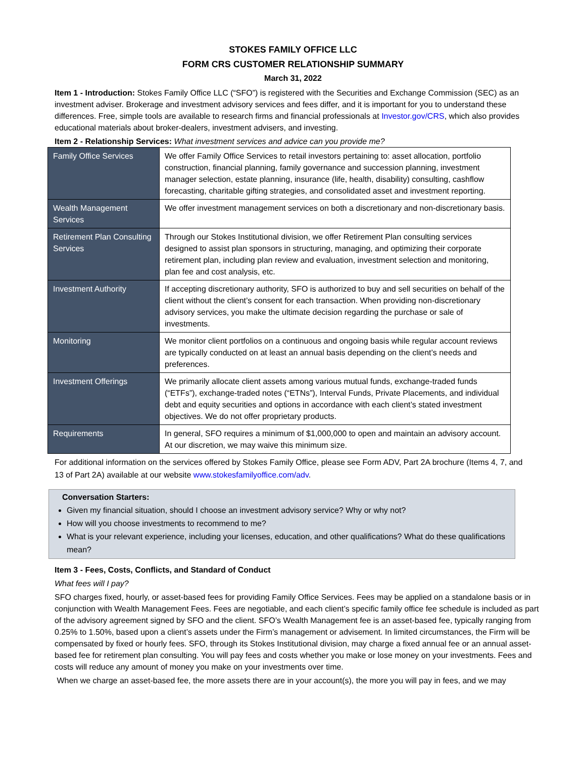STOKES FAMILY OFFICE LLC
FORM CRS CUSTOMER RELATIONSHIP SUMMARY
March 31, 2022
Item 1 - Introduction: Stokes Family Office LLC (“SFO”) is registered with the Securities and Exchange Commission (SEC) as an investment adviser. Brokerage and investment advisory services and fees differ, and it is important for you to understand these differences. Free, simple tools are available to research firms and financial professionals at Investor.gov/CRS, which also provides educational materials about broker-dealers, investment advisers, and investing.
Item 2 - Relationship Services: What investment services and advice can you provide me?
| Family Office Services | We offer Family Office Services to retail investors pertaining to: asset allocation, portfolio construction, financial planning, family governance and succession planning, investment manager selection, estate planning, insurance (life, health, disability) consulting, cashflow forecasting, charitable gifting strategies, and consolidated asset and investment reporting. |
| Wealth Management Services | We offer investment management services on both a discretionary and non-discretionary basis. |
| Retirement Plan Consulting Services | Through our Stokes Institutional division, we offer Retirement Plan consulting services designed to assist plan sponsors in structuring, managing, and optimizing their corporate retirement plan, including plan review and evaluation, investment selection and monitoring, plan fee and cost analysis, etc. |
| Investment Authority | If accepting discretionary authority, SFO is authorized to buy and sell securities on behalf of the client without the client’s consent for each transaction. When providing non-discretionary advisory services, you make the ultimate decision regarding the purchase or sale of investments. |
| Monitoring | We monitor client portfolios on a continuous and ongoing basis while regular account reviews are typically conducted on at least an annual basis depending on the client’s needs and preferences. |
| Investment Offerings | We primarily allocate client assets among various mutual funds, exchange-traded funds (“ETFs”), exchange-traded notes (“ETNs”), Interval Funds, Private Placements, and individual debt and equity securities and options in accordance with each client’s stated investment objectives. We do not offer proprietary products. |
| Requirements | In general, SFO requires a minimum of $1,000,000 to open and maintain an advisory account. At our discretion, we may waive this minimum size. |
For additional information on the services offered by Stokes Family Office, please see Form ADV, Part 2A brochure (Items 4, 7, and 13 of Part 2A) available at our website www.stokesfamilyoffice.com/adv.
Conversation Starters:
Given my financial situation, should I choose an investment advisory service? Why or why not?
How will you choose investments to recommend to me?
What is your relevant experience, including your licenses, education, and other qualifications? What do these qualifications mean?
Item 3 - Fees, Costs, Conflicts, and Standard of Conduct
What fees will I pay?
SFO charges fixed, hourly, or asset-based fees for providing Family Office Services. Fees may be applied on a standalone basis or in conjunction with Wealth Management Fees. Fees are negotiable, and each client’s specific family office fee schedule is included as part of the advisory agreement signed by SFO and the client. SFO’s Wealth Management fee is an asset-based fee, typically ranging from 0.25% to 1.50%, based upon a client’s assets under the Firm’s management or advisement. In limited circumstances, the Firm will be compensated by fixed or hourly fees. SFO, through its Stokes Institutional division, may charge a fixed annual fee or an annual asset-based fee for retirement plan consulting. You will pay fees and costs whether you make or lose money on your investments. Fees and costs will reduce any amount of money you make on your investments over time.
When we charge an asset-based fee, the more assets there are in your account(s), the more you will pay in fees, and we may